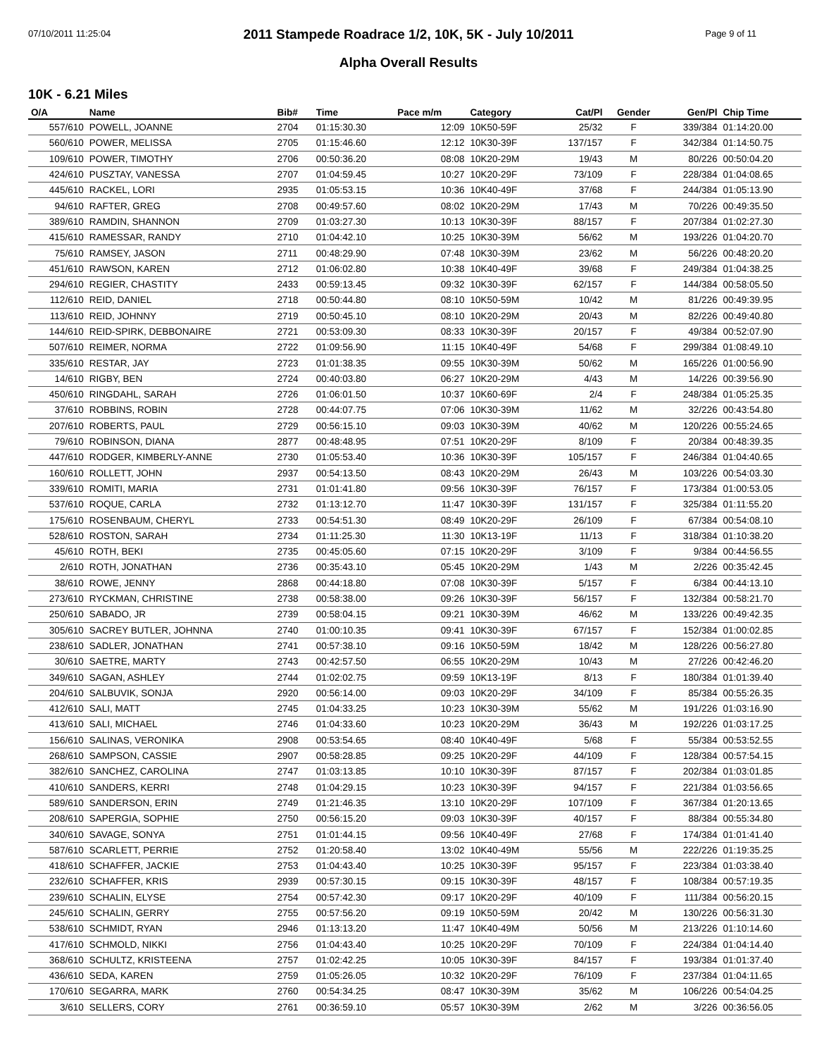07/10/2011 11:25:04 Page 9 of 11
2011 Stampede Roadrace 1/2, 10K, 5K - July 10/2011
Alpha Overall Results
10K - 6.21 Miles
| O/A | Name | Bib# | Time | Pace m/m | Category | Cat/Pl | Gender | Gen/Pl | Chip Time |
| --- | --- | --- | --- | --- | --- | --- | --- | --- | --- |
| 557/610 | POWELL, JOANNE | 2704 | 01:15:30.30 | 12:09 | 10K50-59F | 25/32 | F | 339/384 | 01:14:20.00 |
| 560/610 | POWER, MELISSA | 2705 | 01:15:46.60 | 12:12 | 10K30-39F | 137/157 | F | 342/384 | 01:14:50.75 |
| 109/610 | POWER, TIMOTHY | 2706 | 00:50:36.20 | 08:08 | 10K20-29M | 19/43 | M | 80/226 | 00:50:04.20 |
| 424/610 | PUSZTAY, VANESSA | 2707 | 01:04:59.45 | 10:27 | 10K20-29F | 73/109 | F | 228/384 | 01:04:08.65 |
| 445/610 | RACKEL, LORI | 2935 | 01:05:53.15 | 10:36 | 10K40-49F | 37/68 | F | 244/384 | 01:05:13.90 |
| 94/610 | RAFTER, GREG | 2708 | 00:49:57.60 | 08:02 | 10K20-29M | 17/43 | M | 70/226 | 00:49:35.50 |
| 389/610 | RAMDIN, SHANNON | 2709 | 01:03:27.30 | 10:13 | 10K30-39F | 88/157 | F | 207/384 | 01:02:27.30 |
| 415/610 | RAMESSAR, RANDY | 2710 | 01:04:42.10 | 10:25 | 10K30-39M | 56/62 | M | 193/226 | 01:04:20.70 |
| 75/610 | RAMSEY, JASON | 2711 | 00:48:29.90 | 07:48 | 10K30-39M | 23/62 | M | 56/226 | 00:48:20.20 |
| 451/610 | RAWSON, KAREN | 2712 | 01:06:02.80 | 10:38 | 10K40-49F | 39/68 | F | 249/384 | 01:04:38.25 |
| 294/610 | REGIER, CHASTITY | 2433 | 00:59:13.45 | 09:32 | 10K30-39F | 62/157 | F | 144/384 | 00:58:05.50 |
| 112/610 | REID, DANIEL | 2718 | 00:50:44.80 | 08:10 | 10K50-59M | 10/42 | M | 81/226 | 00:49:39.95 |
| 113/610 | REID, JOHNNY | 2719 | 00:50:45.10 | 08:10 | 10K20-29M | 20/43 | M | 82/226 | 00:49:40.80 |
| 144/610 | REID-SPIRK, DEBBONAIRE | 2721 | 00:53:09.30 | 08:33 | 10K30-39F | 20/157 | F | 49/384 | 00:52:07.90 |
| 507/610 | REIMER, NORMA | 2722 | 01:09:56.90 | 11:15 | 10K40-49F | 54/68 | F | 299/384 | 01:08:49.10 |
| 335/610 | RESTAR, JAY | 2723 | 01:01:38.35 | 09:55 | 10K30-39M | 50/62 | M | 165/226 | 01:00:56.90 |
| 14/610 | RIGBY, BEN | 2724 | 00:40:03.80 | 06:27 | 10K20-29M | 4/43 | M | 14/226 | 00:39:56.90 |
| 450/610 | RINGDAHL, SARAH | 2726 | 01:06:01.50 | 10:37 | 10K60-69F | 2/4 | F | 248/384 | 01:05:25.35 |
| 37/610 | ROBBINS, ROBIN | 2728 | 00:44:07.75 | 07:06 | 10K30-39M | 11/62 | M | 32/226 | 00:43:54.80 |
| 207/610 | ROBERTS, PAUL | 2729 | 00:56:15.10 | 09:03 | 10K30-39M | 40/62 | M | 120/226 | 00:55:24.65 |
| 79/610 | ROBINSON, DIANA | 2877 | 00:48:48.95 | 07:51 | 10K20-29F | 8/109 | F | 20/384 | 00:48:39.35 |
| 447/610 | RODGER, KIMBERLY-ANNE | 2730 | 01:05:53.40 | 10:36 | 10K30-39F | 105/157 | F | 246/384 | 01:04:40.65 |
| 160/610 | ROLLETT, JOHN | 2937 | 00:54:13.50 | 08:43 | 10K20-29M | 26/43 | M | 103/226 | 00:54:03.30 |
| 339/610 | ROMITI, MARIA | 2731 | 01:01:41.80 | 09:56 | 10K30-39F | 76/157 | F | 173/384 | 01:00:53.05 |
| 537/610 | ROQUE, CARLA | 2732 | 01:13:12.70 | 11:47 | 10K30-39F | 131/157 | F | 325/384 | 01:11:55.20 |
| 175/610 | ROSENBAUM, CHERYL | 2733 | 00:54:51.30 | 08:49 | 10K20-29F | 26/109 | F | 67/384 | 00:54:08.10 |
| 528/610 | ROSTON, SARAH | 2734 | 01:11:25.30 | 11:30 | 10K13-19F | 11/13 | F | 318/384 | 01:10:38.20 |
| 45/610 | ROTH, BEKI | 2735 | 00:45:05.60 | 07:15 | 10K20-29F | 3/109 | F | 9/384 | 00:44:56.55 |
| 2/610 | ROTH, JONATHAN | 2736 | 00:35:43.10 | 05:45 | 10K20-29M | 1/43 | M | 2/226 | 00:35:42.45 |
| 38/610 | ROWE, JENNY | 2868 | 00:44:18.80 | 07:08 | 10K30-39F | 5/157 | F | 6/384 | 00:44:13.10 |
| 273/610 | RYCKMAN, CHRISTINE | 2738 | 00:58:38.00 | 09:26 | 10K30-39F | 56/157 | F | 132/384 | 00:58:21.70 |
| 250/610 | SABADO, JR | 2739 | 00:58:04.15 | 09:21 | 10K30-39M | 46/62 | M | 133/226 | 00:49:42.35 |
| 305/610 | SACREY BUTLER, JOHNNA | 2740 | 01:00:10.35 | 09:41 | 10K30-39F | 67/157 | F | 152/384 | 01:00:02.85 |
| 238/610 | SADLER, JONATHAN | 2741 | 00:57:38.10 | 09:16 | 10K50-59M | 18/42 | M | 128/226 | 00:56:27.80 |
| 30/610 | SAETRE, MARTY | 2743 | 00:42:57.50 | 06:55 | 10K20-29M | 10/43 | M | 27/226 | 00:42:46.20 |
| 349/610 | SAGAN, ASHLEY | 2744 | 01:02:02.75 | 09:59 | 10K13-19F | 8/13 | F | 180/384 | 01:01:39.40 |
| 204/610 | SALBUVIK, SONJA | 2920 | 00:56:14.00 | 09:03 | 10K20-29F | 34/109 | F | 85/384 | 00:55:26.35 |
| 412/610 | SALI, MATT | 2745 | 01:04:33.25 | 10:23 | 10K30-39M | 55/62 | M | 191/226 | 01:03:16.90 |
| 413/610 | SALI, MICHAEL | 2746 | 01:04:33.60 | 10:23 | 10K20-29M | 36/43 | M | 192/226 | 01:03:17.25 |
| 156/610 | SALINAS, VERONIKA | 2908 | 00:53:54.65 | 08:40 | 10K40-49F | 5/68 | F | 55/384 | 00:53:52.55 |
| 268/610 | SAMPSON, CASSIE | 2907 | 00:58:28.85 | 09:25 | 10K20-29F | 44/109 | F | 128/384 | 00:57:54.15 |
| 382/610 | SANCHEZ, CAROLINA | 2747 | 01:03:13.85 | 10:10 | 10K30-39F | 87/157 | F | 202/384 | 01:03:01.85 |
| 410/610 | SANDERS, KERRI | 2748 | 01:04:29.15 | 10:23 | 10K30-39F | 94/157 | F | 221/384 | 01:03:56.65 |
| 589/610 | SANDERSON, ERIN | 2749 | 01:21:46.35 | 13:10 | 10K20-29F | 107/109 | F | 367/384 | 01:20:13.65 |
| 208/610 | SAPERGIA, SOPHIE | 2750 | 00:56:15.20 | 09:03 | 10K30-39F | 40/157 | F | 88/384 | 00:55:34.80 |
| 340/610 | SAVAGE, SONYA | 2751 | 01:01:44.15 | 09:56 | 10K40-49F | 27/68 | F | 174/384 | 01:01:41.40 |
| 587/610 | SCARLETT, PERRIE | 2752 | 01:20:58.40 | 13:02 | 10K40-49M | 55/56 | M | 222/226 | 01:19:35.25 |
| 418/610 | SCHAFFER, JACKIE | 2753 | 01:04:43.40 | 10:25 | 10K30-39F | 95/157 | F | 223/384 | 01:03:38.40 |
| 232/610 | SCHAFFER, KRIS | 2939 | 00:57:30.15 | 09:15 | 10K30-39F | 48/157 | F | 108/384 | 00:57:19.35 |
| 239/610 | SCHALIN, ELYSE | 2754 | 00:57:42.30 | 09:17 | 10K20-29F | 40/109 | F | 111/384 | 00:56:20.15 |
| 245/610 | SCHALIN, GERRY | 2755 | 00:57:56.20 | 09:19 | 10K50-59M | 20/42 | M | 130/226 | 00:56:31.30 |
| 538/610 | SCHMIDT, RYAN | 2946 | 01:13:13.20 | 11:47 | 10K40-49M | 50/56 | M | 213/226 | 01:10:14.60 |
| 417/610 | SCHMOLD, NIKKI | 2756 | 01:04:43.40 | 10:25 | 10K20-29F | 70/109 | F | 224/384 | 01:04:14.40 |
| 368/610 | SCHULTZ, KRISTEENA | 2757 | 01:02:42.25 | 10:05 | 10K30-39F | 84/157 | F | 193/384 | 01:01:37.40 |
| 436/610 | SEDA, KAREN | 2759 | 01:05:26.05 | 10:32 | 10K20-29F | 76/109 | F | 237/384 | 01:04:11.65 |
| 170/610 | SEGARRA, MARK | 2760 | 00:54:34.25 | 08:47 | 10K30-39M | 35/62 | M | 106/226 | 00:54:04.25 |
| 3/610 | SELLERS, CORY | 2761 | 00:36:59.10 | 05:57 | 10K30-39M | 2/62 | M | 3/226 | 00:36:56.05 |